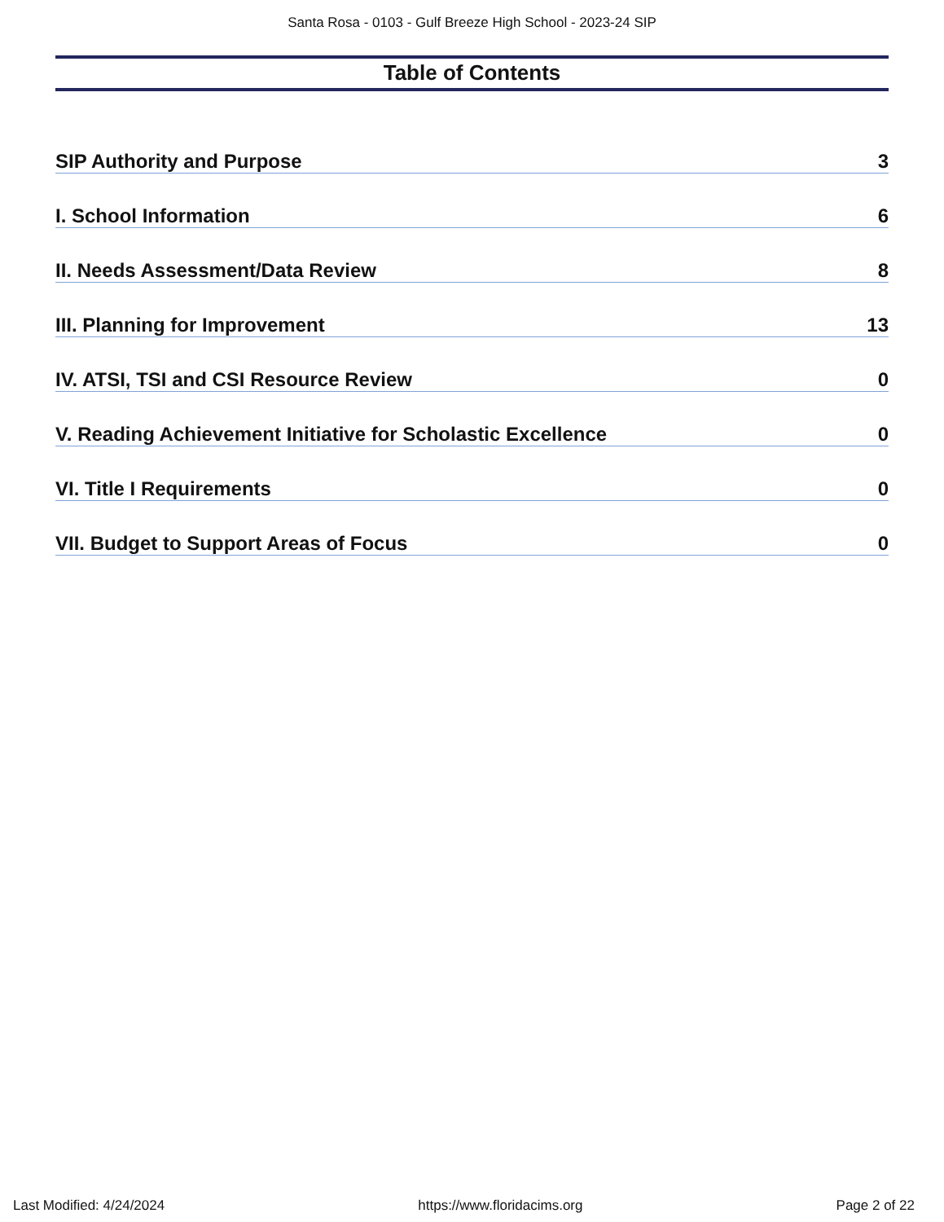Santa Rosa - 0103 - Gulf Breeze High School - 2023-24 SIP
Table of Contents
SIP Authority and Purpose 3
I. School Information 6
II. Needs Assessment/Data Review 8
III. Planning for Improvement 13
IV. ATSI, TSI and CSI Resource Review 0
V. Reading Achievement Initiative for Scholastic Excellence 0
VI. Title I Requirements 0
VII. Budget to Support Areas of Focus 0
Last Modified: 4/24/2024 https://www.floridacims.org Page 2 of 22